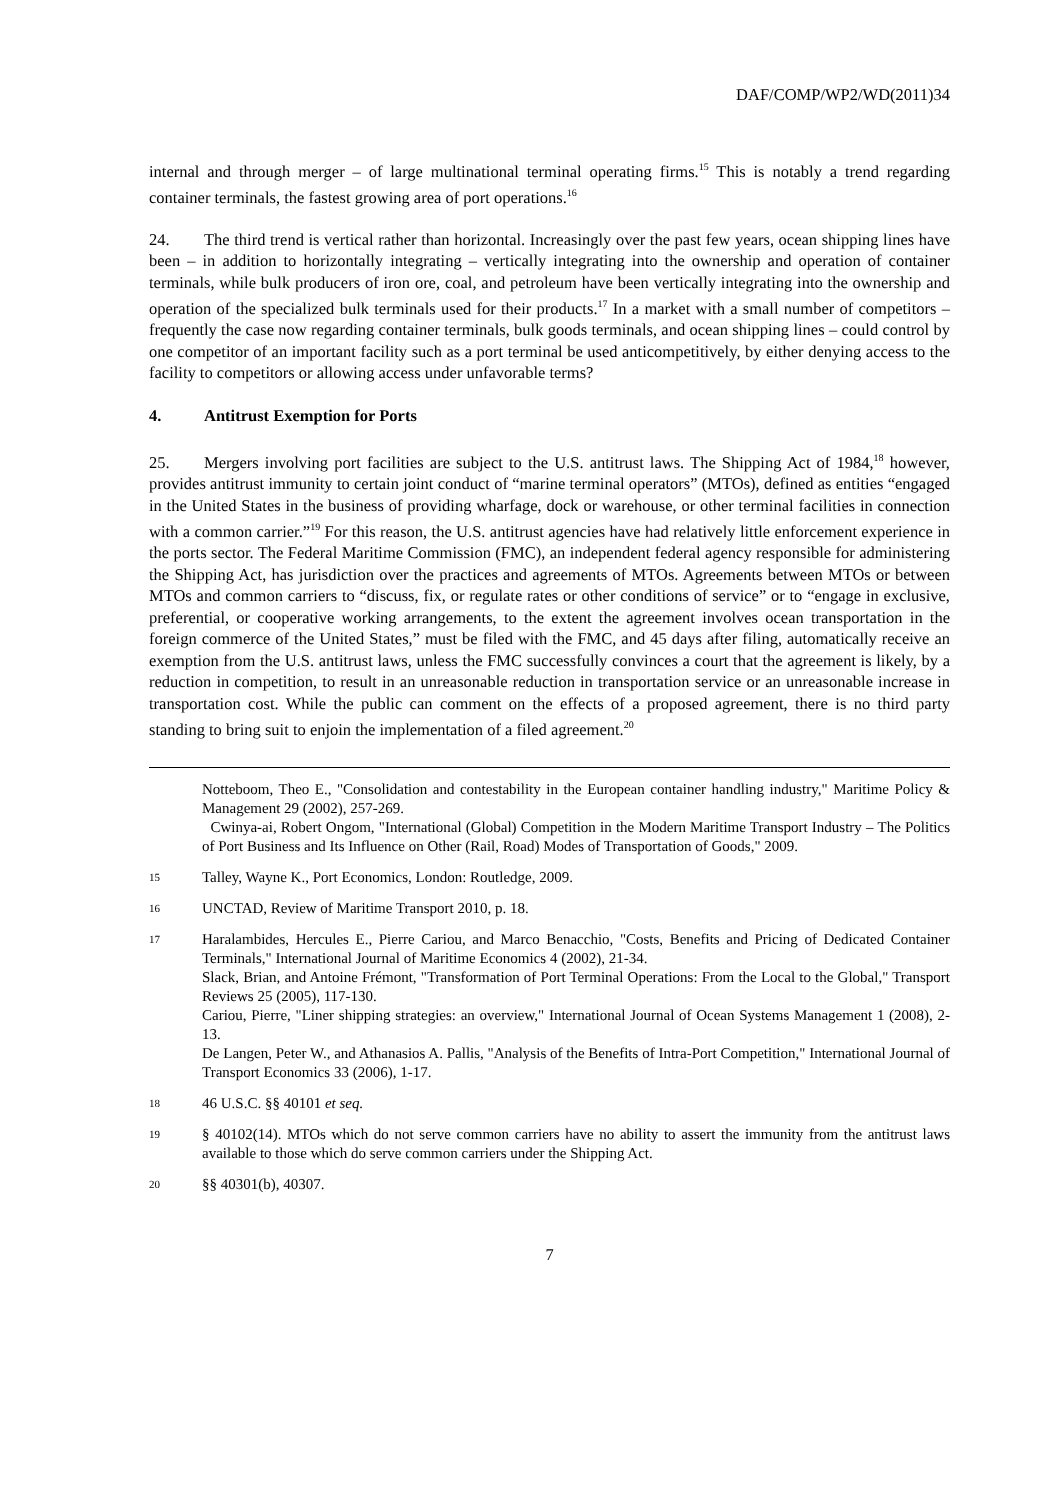DAF/COMP/WP2/WD(2011)34
internal and through merger – of large multinational terminal operating firms.<sup>15</sup> This is notably a trend regarding container terminals, the fastest growing area of port operations.<sup>16</sup>
24. The third trend is vertical rather than horizontal. Increasingly over the past few years, ocean shipping lines have been – in addition to horizontally integrating – vertically integrating into the ownership and operation of container terminals, while bulk producers of iron ore, coal, and petroleum have been vertically integrating into the ownership and operation of the specialized bulk terminals used for their products.<sup>17</sup> In a market with a small number of competitors – frequently the case now regarding container terminals, bulk goods terminals, and ocean shipping lines – could control by one competitor of an important facility such as a port terminal be used anticompetitively, by either denying access to the facility to competitors or allowing access under unfavorable terms?
4. Antitrust Exemption for Ports
25. Mergers involving port facilities are subject to the U.S. antitrust laws. The Shipping Act of 1984,<sup>18</sup> however, provides antitrust immunity to certain joint conduct of “marine terminal operators” (MTOs), defined as entities “engaged in the United States in the business of providing wharfage, dock or warehouse, or other terminal facilities in connection with a common carrier.”<sup>19</sup> For this reason, the U.S. antitrust agencies have had relatively little enforcement experience in the ports sector. The Federal Maritime Commission (FMC), an independent federal agency responsible for administering the Shipping Act, has jurisdiction over the practices and agreements of MTOs. Agreements between MTOs or between MTOs and common carriers to “discuss, fix, or regulate rates or other conditions of service” or to “engage in exclusive, preferential, or cooperative working arrangements, to the extent the agreement involves ocean transportation in the foreign commerce of the United States,” must be filed with the FMC, and 45 days after filing, automatically receive an exemption from the U.S. antitrust laws, unless the FMC successfully convinces a court that the agreement is likely, by a reduction in competition, to result in an unreasonable reduction in transportation service or an unreasonable increase in transportation cost. While the public can comment on the effects of a proposed agreement, there is no third party standing to bring suit to enjoin the implementation of a filed agreement.<sup>20</sup>
Notteboom, Theo E., "Consolidation and contestability in the European container handling industry," Maritime Policy & Management 29 (2002), 257-269.
Cwinya-ai, Robert Ongom, "International (Global) Competition in the Modern Maritime Transport Industry – The Politics of Port Business and Its Influence on Other (Rail, Road) Modes of Transportation of Goods," 2009.
15 Talley, Wayne K., Port Economics, London: Routledge, 2009.
16 UNCTAD, Review of Maritime Transport 2010, p. 18.
17 Haralambides, Hercules E., Pierre Cariou, and Marco Benacchio, "Costs, Benefits and Pricing of Dedicated Container Terminals," International Journal of Maritime Economics 4 (2002), 21-34.
Slack, Brian, and Antoine Frémont, "Transformation of Port Terminal Operations: From the Local to the Global," Transport Reviews 25 (2005), 117-130.
Cariou, Pierre, "Liner shipping strategies: an overview," International Journal of Ocean Systems Management 1 (2008), 2-13.
De Langen, Peter W., and Athanasios A. Pallis, "Analysis of the Benefits of Intra-Port Competition," International Journal of Transport Economics 33 (2006), 1-17.
18 46 U.S.C. §§ 40101 et seq.
19 § 40102(14). MTOs which do not serve common carriers have no ability to assert the immunity from the antitrust laws available to those which do serve common carriers under the Shipping Act.
20 §§ 40301(b), 40307.
7